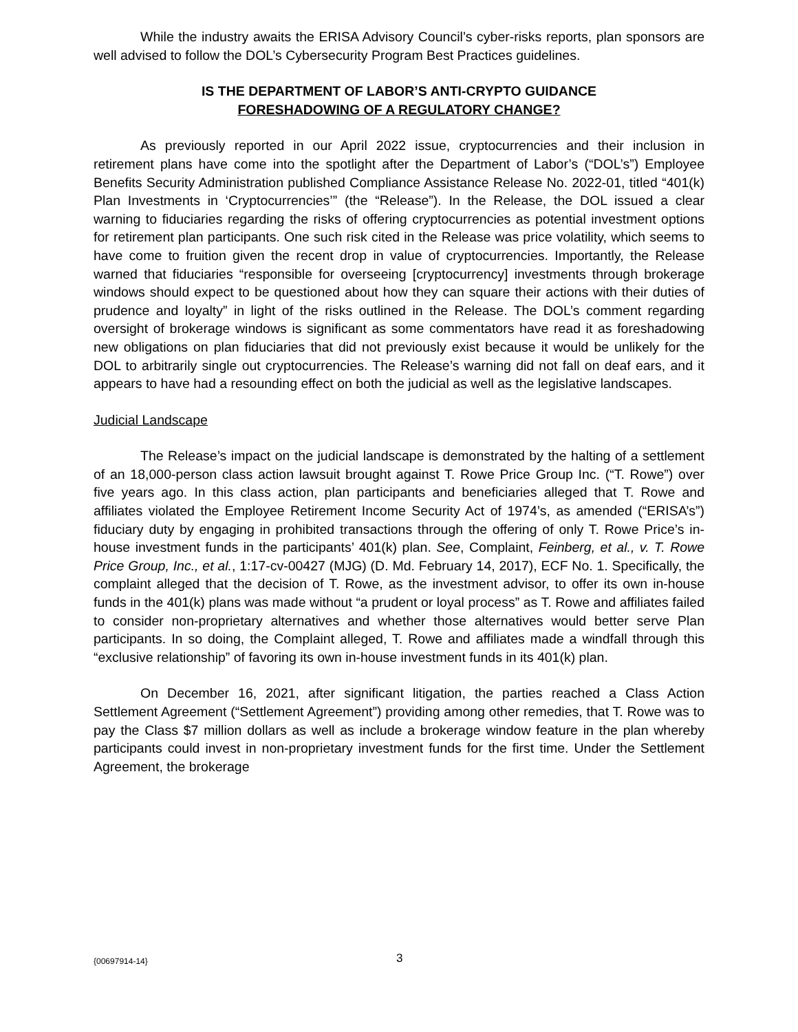While the industry awaits the ERISA Advisory Council’s cyber-risks reports, plan sponsors are well advised to follow the DOL’s Cybersecurity Program Best Practices guidelines.
IS THE DEPARTMENT OF LABOR’S ANTI-CRYPTO GUIDANCE
FORESHADOWING OF A REGULATORY CHANGE?
As previously reported in our April 2022 issue, cryptocurrencies and their inclusion in retirement plans have come into the spotlight after the Department of Labor’s (“DOL’s”) Employee Benefits Security Administration published Compliance Assistance Release No. 2022-01, titled “401(k) Plan Investments in ‘Cryptocurrencies’” (the “Release”). In the Release, the DOL issued a clear warning to fiduciaries regarding the risks of offering cryptocurrencies as potential investment options for retirement plan participants. One such risk cited in the Release was price volatility, which seems to have come to fruition given the recent drop in value of cryptocurrencies. Importantly, the Release warned that fiduciaries “responsible for overseeing [cryptocurrency] investments through brokerage windows should expect to be questioned about how they can square their actions with their duties of prudence and loyalty” in light of the risks outlined in the Release. The DOL’s comment regarding oversight of brokerage windows is significant as some commentators have read it as foreshadowing new obligations on plan fiduciaries that did not previously exist because it would be unlikely for the DOL to arbitrarily single out cryptocurrencies. The Release’s warning did not fall on deaf ears, and it appears to have had a resounding effect on both the judicial as well as the legislative landscapes.
Judicial Landscape
The Release’s impact on the judicial landscape is demonstrated by the halting of a settlement of an 18,000-person class action lawsuit brought against T. Rowe Price Group Inc. (“T. Rowe”) over five years ago. In this class action, plan participants and beneficiaries alleged that T. Rowe and affiliates violated the Employee Retirement Income Security Act of 1974’s, as amended (“ERISA’s”) fiduciary duty by engaging in prohibited transactions through the offering of only T. Rowe Price’s in-house investment funds in the participants’ 401(k) plan. See, Complaint, Feinberg, et al., v. T. Rowe Price Group, Inc., et al., 1:17-cv-00427 (MJG) (D. Md. February 14, 2017), ECF No. 1. Specifically, the complaint alleged that the decision of T. Rowe, as the investment advisor, to offer its own in-house funds in the 401(k) plans was made without “a prudent or loyal process” as T. Rowe and affiliates failed to consider non-proprietary alternatives and whether those alternatives would better serve Plan participants. In so doing, the Complaint alleged, T. Rowe and affiliates made a windfall through this “exclusive relationship” of favoring its own in-house investment funds in its 401(k) plan.
On December 16, 2021, after significant litigation, the parties reached a Class Action Settlement Agreement (“Settlement Agreement”) providing among other remedies, that T. Rowe was to pay the Class $7 million dollars as well as include a brokerage window feature in the plan whereby participants could invest in non-proprietary investment funds for the first time. Under the Settlement Agreement, the brokerage
{00697914-14} 3